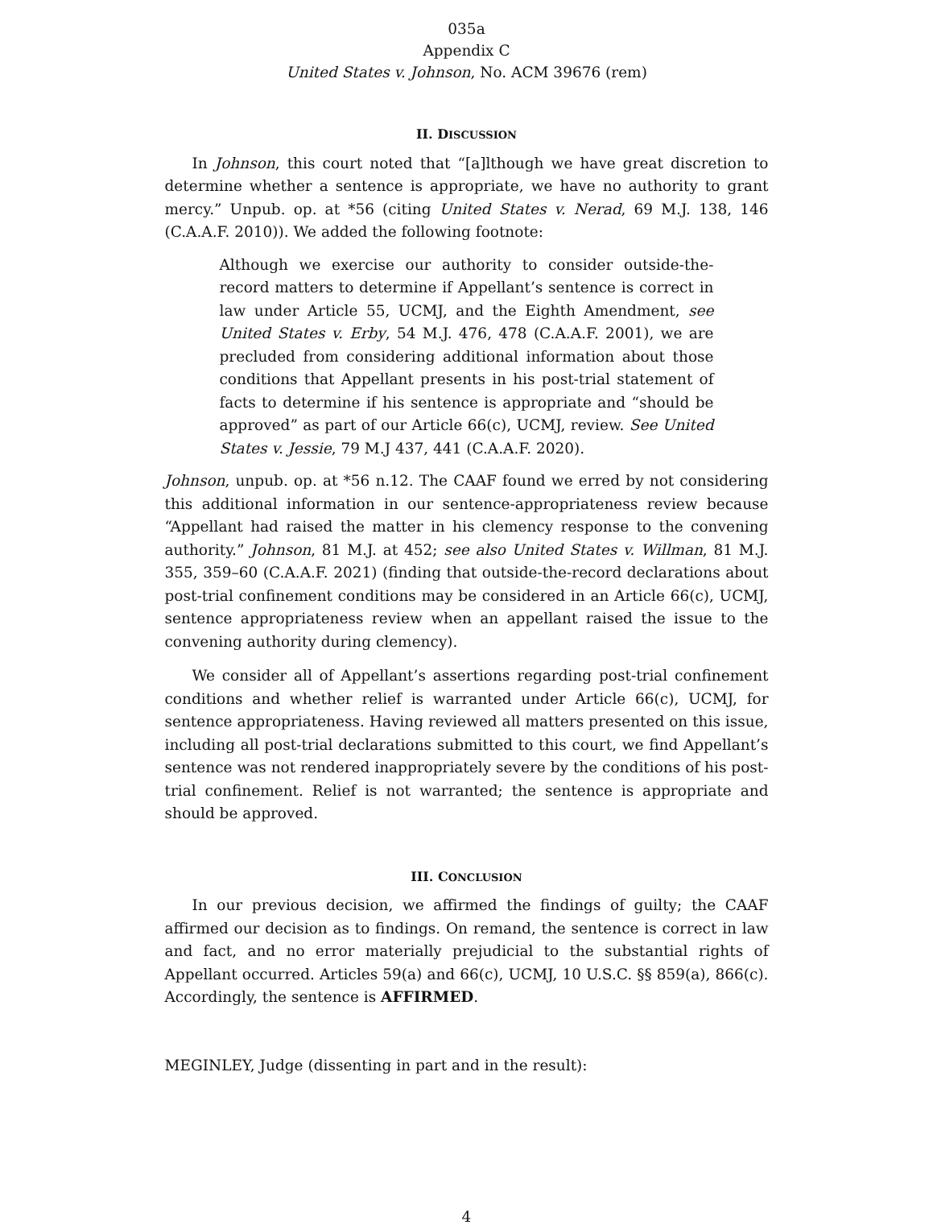035a
Appendix C
United States v. Johnson, No. ACM 39676 (rem)
II. DISCUSSION
In Johnson, this court noted that “[a]lthough we have great discretion to determine whether a sentence is appropriate, we have no authority to grant mercy.” Unpub. op. at *56 (citing United States v. Nerad, 69 M.J. 138, 146 (C.A.A.F. 2010)). We added the following footnote:
Although we exercise our authority to consider outside-the-record matters to determine if Appellant’s sentence is correct in law under Article 55, UCMJ, and the Eighth Amendment, see United States v. Erby, 54 M.J. 476, 478 (C.A.A.F. 2001), we are precluded from considering additional information about those conditions that Appellant presents in his post-trial statement of facts to determine if his sentence is appropriate and “should be approved” as part of our Article 66(c), UCMJ, review. See United States v. Jessie, 79 M.J 437, 441 (C.A.A.F. 2020).
Johnson, unpub. op. at *56 n.12. The CAAF found we erred by not considering this additional information in our sentence-appropriateness review because “Appellant had raised the matter in his clemency response to the convening authority.” Johnson, 81 M.J. at 452; see also United States v. Willman, 81 M.J. 355, 359–60 (C.A.A.F. 2021) (finding that outside-the-record declarations about post-trial confinement conditions may be considered in an Article 66(c), UCMJ, sentence appropriateness review when an appellant raised the issue to the convening authority during clemency).
We consider all of Appellant’s assertions regarding post-trial confinement conditions and whether relief is warranted under Article 66(c), UCMJ, for sentence appropriateness. Having reviewed all matters presented on this issue, including all post-trial declarations submitted to this court, we find Appellant’s sentence was not rendered inappropriately severe by the conditions of his post-trial confinement. Relief is not warranted; the sentence is appropriate and should be approved.
III. CONCLUSION
In our previous decision, we affirmed the findings of guilty; the CAAF affirmed our decision as to findings. On remand, the sentence is correct in law and fact, and no error materially prejudicial to the substantial rights of Appellant occurred. Articles 59(a) and 66(c), UCMJ, 10 U.S.C. §§ 859(a), 866(c). Accordingly, the sentence is AFFIRMED.
MEGINLEY, Judge (dissenting in part and in the result):
4